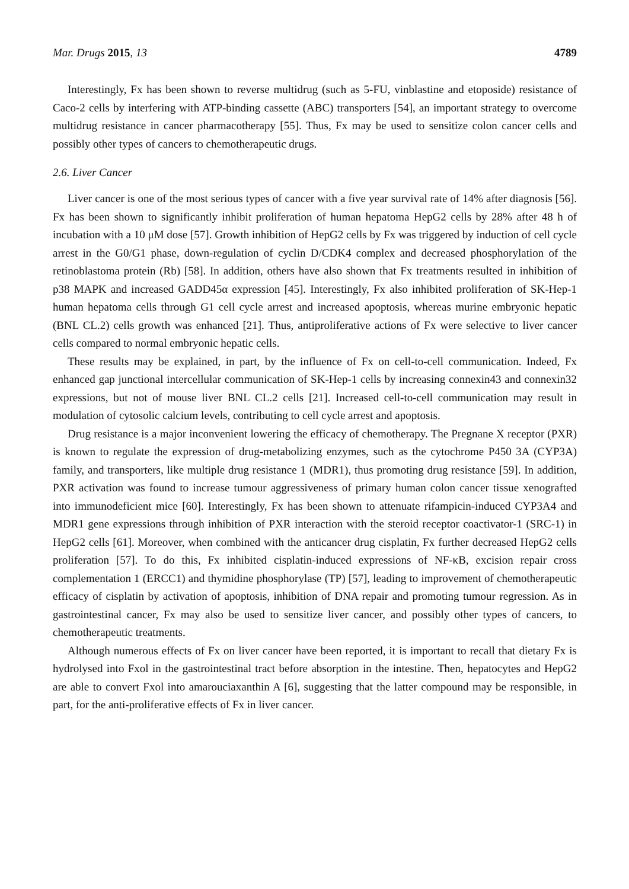Mar. Drugs 2015, 13 4789
Interestingly, Fx has been shown to reverse multidrug (such as 5-FU, vinblastine and etoposide) resistance of Caco-2 cells by interfering with ATP-binding cassette (ABC) transporters [54], an important strategy to overcome multidrug resistance in cancer pharmacotherapy [55]. Thus, Fx may be used to sensitize colon cancer cells and possibly other types of cancers to chemotherapeutic drugs.
2.6. Liver Cancer
Liver cancer is one of the most serious types of cancer with a five year survival rate of 14% after diagnosis [56]. Fx has been shown to significantly inhibit proliferation of human hepatoma HepG2 cells by 28% after 48 h of incubation with a 10 μM dose [57]. Growth inhibition of HepG2 cells by Fx was triggered by induction of cell cycle arrest in the G0/G1 phase, down-regulation of cyclin D/CDK4 complex and decreased phosphorylation of the retinoblastoma protein (Rb) [58]. In addition, others have also shown that Fx treatments resulted in inhibition of p38 MAPK and increased GADD45α expression [45]. Interestingly, Fx also inhibited proliferation of SK-Hep-1 human hepatoma cells through G1 cell cycle arrest and increased apoptosis, whereas murine embryonic hepatic (BNL CL.2) cells growth was enhanced [21]. Thus, antiproliferative actions of Fx were selective to liver cancer cells compared to normal embryonic hepatic cells.
These results may be explained, in part, by the influence of Fx on cell-to-cell communication. Indeed, Fx enhanced gap junctional intercellular communication of SK-Hep-1 cells by increasing connexin43 and connexin32 expressions, but not of mouse liver BNL CL.2 cells [21]. Increased cell-to-cell communication may result in modulation of cytosolic calcium levels, contributing to cell cycle arrest and apoptosis.
Drug resistance is a major inconvenient lowering the efficacy of chemotherapy. The Pregnane X receptor (PXR) is known to regulate the expression of drug-metabolizing enzymes, such as the cytochrome P450 3A (CYP3A) family, and transporters, like multiple drug resistance 1 (MDR1), thus promoting drug resistance [59]. In addition, PXR activation was found to increase tumour aggressiveness of primary human colon cancer tissue xenografted into immunodeficient mice [60]. Interestingly, Fx has been shown to attenuate rifampicin-induced CYP3A4 and MDR1 gene expressions through inhibition of PXR interaction with the steroid receptor coactivator-1 (SRC-1) in HepG2 cells [61]. Moreover, when combined with the anticancer drug cisplatin, Fx further decreased HepG2 cells proliferation [57]. To do this, Fx inhibited cisplatin-induced expressions of NF-κB, excision repair cross complementation 1 (ERCC1) and thymidine phosphorylase (TP) [57], leading to improvement of chemotherapeutic efficacy of cisplatin by activation of apoptosis, inhibition of DNA repair and promoting tumour regression. As in gastrointestinal cancer, Fx may also be used to sensitize liver cancer, and possibly other types of cancers, to chemotherapeutic treatments.
Although numerous effects of Fx on liver cancer have been reported, it is important to recall that dietary Fx is hydrolysed into Fxol in the gastrointestinal tract before absorption in the intestine. Then, hepatocytes and HepG2 are able to convert Fxol into amarouciaxanthin A [6], suggesting that the latter compound may be responsible, in part, for the anti-proliferative effects of Fx in liver cancer.